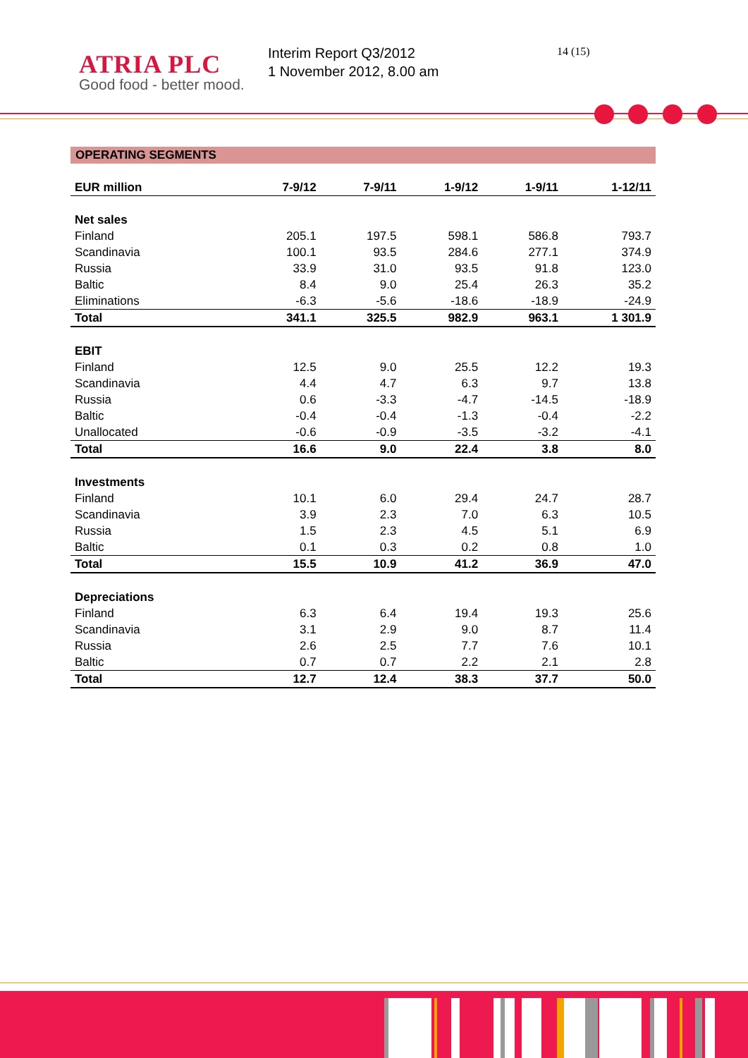ATRIA PLC
Good food - better mood.
Interim Report Q3/2012
1 November 2012, 8.00 am
14 (15)
OPERATING SEGMENTS
| EUR million | 7-9/12 | 7-9/11 | 1-9/12 | 1-9/11 | 1-12/11 |
| --- | --- | --- | --- | --- | --- |
| Net sales | | | | | |
| Finland | 205.1 | 197.5 | 598.1 | 586.8 | 793.7 |
| Scandinavia | 100.1 | 93.5 | 284.6 | 277.1 | 374.9 |
| Russia | 33.9 | 31.0 | 93.5 | 91.8 | 123.0 |
| Baltic | 8.4 | 9.0 | 25.4 | 26.3 | 35.2 |
| Eliminations | -6.3 | -5.6 | -18.6 | -18.9 | -24.9 |
| Total | 341.1 | 325.5 | 982.9 | 963.1 | 1 301.9 |
| EBIT | | | | | |
| Finland | 12.5 | 9.0 | 25.5 | 12.2 | 19.3 |
| Scandinavia | 4.4 | 4.7 | 6.3 | 9.7 | 13.8 |
| Russia | 0.6 | -3.3 | -4.7 | -14.5 | -18.9 |
| Baltic | -0.4 | -0.4 | -1.3 | -0.4 | -2.2 |
| Unallocated | -0.6 | -0.9 | -3.5 | -3.2 | -4.1 |
| Total | 16.6 | 9.0 | 22.4 | 3.8 | 8.0 |
| Investments | | | | | |
| Finland | 10.1 | 6.0 | 29.4 | 24.7 | 28.7 |
| Scandinavia | 3.9 | 2.3 | 7.0 | 6.3 | 10.5 |
| Russia | 1.5 | 2.3 | 4.5 | 5.1 | 6.9 |
| Baltic | 0.1 | 0.3 | 0.2 | 0.8 | 1.0 |
| Total | 15.5 | 10.9 | 41.2 | 36.9 | 47.0 |
| Depreciations | | | | | |
| Finland | 6.3 | 6.4 | 19.4 | 19.3 | 25.6 |
| Scandinavia | 3.1 | 2.9 | 9.0 | 8.7 | 11.4 |
| Russia | 2.6 | 2.5 | 7.7 | 7.6 | 10.1 |
| Baltic | 0.7 | 0.7 | 2.2 | 2.1 | 2.8 |
| Total | 12.7 | 12.4 | 38.3 | 37.7 | 50.0 |